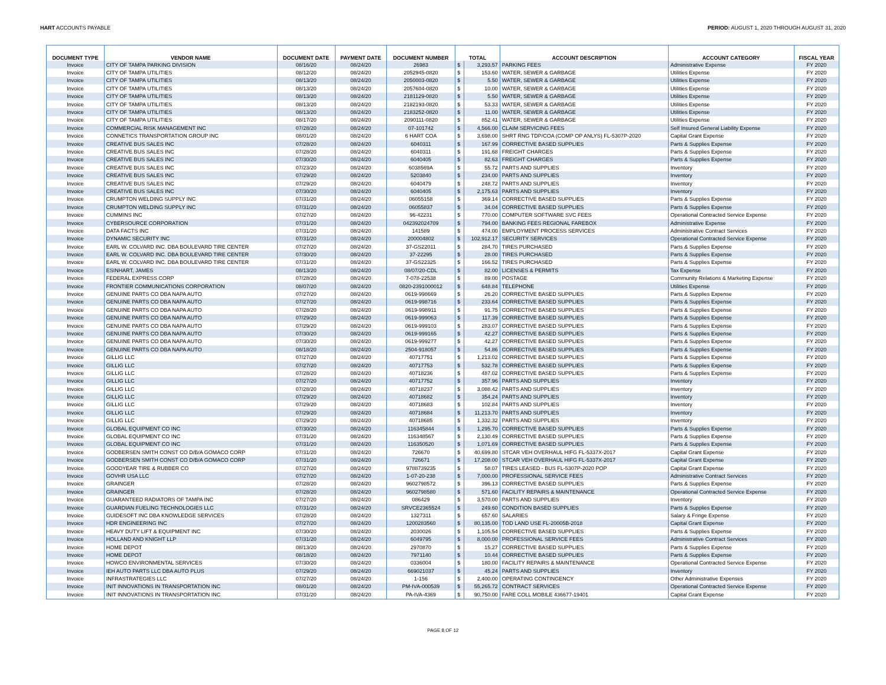HART ACCOUNTS PAYABLE PERIOD: AUGUST 1, 2020 THROUGH AUGUST 31, 2020
| DOCUMENT TYPE | VENDOR NAME | DOCUMENT DATE | PAYMENT DATE | DOCUMENT NUMBER | TOTAL | | ACCOUNT DESCRIPTION | ACCOUNT CATEGORY | FISCAL YEAR |
| --- | --- | --- | --- | --- | --- | --- | --- | --- | --- |
| Invoice | CITY OF TAMPA PARKING DIVISION | 08/16/20 | 08/24/20 | 26983 | $ | 3,293.57 | PARKING FEES | Administrative Expense | FY 2020 |
| Invoice | CITY OF TAMPA UTILITIES | 08/12/20 | 08/24/20 | 2052945-0820 | $ | 153.60 | WATER, SEWER & GARBAGE | Utilities Expense | FY 2020 |
| Invoice | CITY OF TAMPA UTILITIES | 08/13/20 | 08/24/20 | 2050003-0820 | $ | 5.50 | WATER, SEWER & GARBAGE | Utilities Expense | FY 2020 |
| Invoice | CITY OF TAMPA UTILITIES | 08/13/20 | 08/24/20 | 2057604-0820 | $ | 10.00 | WATER, SEWER & GARBAGE | Utilities Expense | FY 2020 |
| Invoice | CITY OF TAMPA UTILITIES | 08/13/20 | 08/24/20 | 2181129-0820 | $ | 5.50 | WATER, SEWER & GARBAGE | Utilities Expense | FY 2020 |
| Invoice | CITY OF TAMPA UTILITIES | 08/13/20 | 08/24/20 | 2182193-0820 | $ | 53.33 | WATER, SEWER & GARBAGE | Utilities Expense | FY 2020 |
| Invoice | CITY OF TAMPA UTILITIES | 08/13/20 | 08/24/20 | 2183252-0820 | $ | 11.00 | WATER, SEWER & GARBAGE | Utilities Expense | FY 2020 |
| Invoice | CITY OF TAMPA UTILITIES | 08/17/20 | 08/24/20 | 2090111-0820 | $ | 852.41 | WATER, SEWER & GARBAGE | Utilities Expense | FY 2020 |
| Invoice | COMMERCIAL RISK MANAGEMENT INC | 07/28/20 | 08/24/20 | 07-101742 | $ | 4,566.00 | CLAIM SERVICING FEES | Self Insured General Liability Expense | FY 2020 |
| Invoice | CONNETICS TRANSPORTATION GROUP INC | 08/01/20 | 08/24/20 | 6 HART COA | $ | 3,698.00 | SHRT RNG TDP/COA (COMP OP ANLYS) FL-5307P-2020 | Capital Grant Expense | FY 2020 |
| Invoice | CREATIVE BUS SALES INC | 07/28/20 | 08/24/20 | 6040311 | $ | 167.99 | CORRECTIVE BASED SUPPLIES | Parts & Supplies Expense | FY 2020 |
| Invoice | CREATIVE BUS SALES INC | 07/28/20 | 08/24/20 | 6040311 | $ | 191.68 | FREIGHT CHARGES | Parts & Supplies Expense | FY 2020 |
| Invoice | CREATIVE BUS SALES INC | 07/30/20 | 08/24/20 | 6040405 | $ | 82.63 | FREIGHT CHARGES | Parts & Supplies Expense | FY 2020 |
| Invoice | CREATIVE BUS SALES INC | 07/23/20 | 08/24/20 | 6038569A | $ | 55.72 | PARTS AND SUPPLIES | Inventory | FY 2020 |
| Invoice | CREATIVE BUS SALES INC | 07/29/20 | 08/24/20 | 5203840 | $ | 234.00 | PARTS AND SUPPLIES | Inventory | FY 2020 |
| Invoice | CREATIVE BUS SALES INC | 07/29/20 | 08/24/20 | 6040479 | $ | 248.72 | PARTS AND SUPPLIES | Inventory | FY 2020 |
| Invoice | CREATIVE BUS SALES INC | 07/30/20 | 08/24/20 | 6040405 | $ | 2,175.63 | PARTS AND SUPPLIES | Inventory | FY 2020 |
| Invoice | CRUMPTON WELDING SUPPLY INC | 07/31/20 | 08/24/20 | 06055158 | $ | 369.14 | CORRECTIVE BASED SUPPLIES | Parts & Supplies Expense | FY 2020 |
| Invoice | CRUMPTON WELDING SUPPLY INC | 07/31/20 | 08/24/20 | 06055837 | $ | 34.04 | CORRECTIVE BASED SUPPLIES | Parts & Supplies Expense | FY 2020 |
| Invoice | CUMMINS INC | 07/27/20 | 08/24/20 | 96-42231 | $ | 770.00 | COMPUTER SOFTWARE SVC FEES | Operational Contracted Service Expense | FY 2020 |
| Invoice | CYBERSOURCE CORPORATION | 07/31/20 | 08/24/20 | 042392024709 | $ | 794.00 | BANKING FEES REGIONAL FAREBOX | Administrative Expense | FY 2020 |
| Invoice | DATA FACTS INC | 07/31/20 | 08/24/20 | 141589 | $ | 474.00 | EMPLOYMENT PROCESS SERVICES | Administrative Contract Services | FY 2020 |
| Invoice | DYNAMIC SECURITY INC | 07/31/20 | 08/24/20 | 200004802 | $ | 102,912.17 | SECURITY SERVICES | Operational Contracted Service Expense | FY 2020 |
| Invoice | EARL W. COLVARD INC. DBA BOULEVARD TIRE CENTER | 07/27/20 | 08/24/20 | 37-GS22011 | $ | 284.70 | TIRES PURCHASED | Parts & Supplies Expense | FY 2020 |
| Invoice | EARL W. COLVARD INC. DBA BOULEVARD TIRE CENTER | 07/30/20 | 08/24/20 | 37-22295 | $ | 28.00 | TIRES PURCHASED | Parts & Supplies Expense | FY 2020 |
| Invoice | EARL W. COLVARD INC. DBA BOULEVARD TIRE CENTER | 07/31/20 | 08/24/20 | 37-GS22325 | $ | 166.52 | TIRES PURCHASED | Parts & Supplies Expense | FY 2020 |
| Invoice | ESINHART, JAMES | 08/13/20 | 08/24/20 | 08/07/20-CDL | $ | 82.00 | LICENSES & PERMITS | Tax Expense | FY 2020 |
| Invoice | FEDERAL EXPRESS CORP | 07/28/20 | 08/24/20 | 7-078-22538 | $ | 89.00 | POSTAGE | Community Relations & Marketing Expense | FY 2020 |
| Invoice | FRONTIER COMMUNICATIONS CORPORATION | 08/07/20 | 08/24/20 | 0820-2391000012 | $ | 648.84 | TELEPHONE | Utilities Expense | FY 2020 |
| Invoice | GENUINE PARTS CO DBA NAPA AUTO | 07/27/20 | 08/24/20 | 0619-998669 | $ | 26.20 | CORRECTIVE BASED SUPPLIES | Parts & Supplies Expense | FY 2020 |
| Invoice | GENUINE PARTS CO DBA NAPA AUTO | 07/27/20 | 08/24/20 | 0619-998716 | $ | 233.64 | CORRECTIVE BASED SUPPLIES | Parts & Supplies Expense | FY 2020 |
| Invoice | GENUINE PARTS CO DBA NAPA AUTO | 07/28/20 | 08/24/20 | 0619-998911 | $ | 91.75 | CORRECTIVE BASED SUPPLIES | Parts & Supplies Expense | FY 2020 |
| Invoice | GENUINE PARTS CO DBA NAPA AUTO | 07/29/20 | 08/24/20 | 0619-999063 | $ | 117.39 | CORRECTIVE BASED SUPPLIES | Parts & Supplies Expense | FY 2020 |
| Invoice | GENUINE PARTS CO DBA NAPA AUTO | 07/29/20 | 08/24/20 | 0619-999103 | $ | 283.07 | CORRECTIVE BASED SUPPLIES | Parts & Supplies Expense | FY 2020 |
| Invoice | GENUINE PARTS CO DBA NAPA AUTO | 07/30/20 | 08/24/20 | 0619-999165 | $ | 42.27 | CORRECTIVE BASED SUPPLIES | Parts & Supplies Expense | FY 2020 |
| Invoice | GENUINE PARTS CO DBA NAPA AUTO | 07/30/20 | 08/24/20 | 0619-999277 | $ | 42.27 | CORRECTIVE BASED SUPPLIES | Parts & Supplies Expense | FY 2020 |
| Invoice | GENUINE PARTS CO DBA NAPA AUTO | 08/18/20 | 08/24/20 | 2504-918057 | $ | 54.86 | CORRECTIVE BASED SUPPLIES | Parts & Supplies Expense | FY 2020 |
| Invoice | GILLIG LLC | 07/27/20 | 08/24/20 | 40717751 | $ | 1,213.02 | CORRECTIVE BASED SUPPLIES | Parts & Supplies Expense | FY 2020 |
| Invoice | GILLIG LLC | 07/27/20 | 08/24/20 | 40717753 | $ | 532.78 | CORRECTIVE BASED SUPPLIES | Parts & Supplies Expense | FY 2020 |
| Invoice | GILLIG LLC | 07/28/20 | 08/24/20 | 40718236 | $ | 487.02 | CORRECTIVE BASED SUPPLIES | Parts & Supplies Expense | FY 2020 |
| Invoice | GILLIG LLC | 07/27/20 | 08/24/20 | 40717752 | $ | 357.96 | PARTS AND SUPPLIES | Inventory | FY 2020 |
| Invoice | GILLIG LLC | 07/28/20 | 08/24/20 | 40718237 | $ | 3,088.42 | PARTS AND SUPPLIES | Inventory | FY 2020 |
| Invoice | GILLIG LLC | 07/29/20 | 08/24/20 | 40718682 | $ | 354.24 | PARTS AND SUPPLIES | Inventory | FY 2020 |
| Invoice | GILLIG LLC | 07/29/20 | 08/24/20 | 40718683 | $ | 102.84 | PARTS AND SUPPLIES | Inventory | FY 2020 |
| Invoice | GILLIG LLC | 07/29/20 | 08/24/20 | 40718684 | $ | 11,213.70 | PARTS AND SUPPLIES | Inventory | FY 2020 |
| Invoice | GILLIG LLC | 07/29/20 | 08/24/20 | 40718685 | $ | 1,332.32 | PARTS AND SUPPLIES | Inventory | FY 2020 |
| Invoice | GLOBAL EQUIPMENT CO INC | 07/30/20 | 08/24/20 | 116345844 | $ | 1,295.70 | CORRECTIVE BASED SUPPLIES | Parts & Supplies Expense | FY 2020 |
| Invoice | GLOBAL EQUIPMENT CO INC | 07/31/20 | 08/24/20 | 116348567 | $ | 2,130.49 | CORRECTIVE BASED SUPPLIES | Parts & Supplies Expense | FY 2020 |
| Invoice | GLOBAL EQUIPMENT CO INC | 07/31/20 | 08/24/20 | 116350520 | $ | 1,071.69 | CORRECTIVE BASED SUPPLIES | Parts & Supplies Expense | FY 2020 |
| Invoice | GODBERSEN SMITH CONST CO D/B/A GOMACO CORP | 07/31/20 | 08/24/20 | 726670 | $ | 40,699.80 | STCAR VEH OVERHAUL HIFG FL-5337X-2017 | Capital Grant Expense | FY 2020 |
| Invoice | GODBERSEN SMITH CONST CO D/B/A GOMACO CORP | 07/31/20 | 08/24/20 | 726671 | $ | 17,208.00 | STCAR VEH OVERHAUL HIFG FL-5337X-2017 | Capital Grant Expense | FY 2020 |
| Invoice | GOODYEAR TIRE & RUBBER CO | 07/27/20 | 08/24/20 | 9788739235 | $ | 58.07 | TIRES LEASED - BUS FL-5307P-2020 POP | Capital Grant Expense | FY 2020 |
| Invoice | GOVHR USA LLC | 07/27/20 | 08/24/20 | 1-07-20-238 | $ | 7,000.00 | PROFESSIONAL SERVICE FEES | Administrative Contract Services | FY 2020 |
| Invoice | GRAINGER | 07/28/20 | 08/24/20 | 9602798572 | $ | 396.13 | CORRECTIVE BASED SUPPLIES | Parts & Supplies Expense | FY 2020 |
| Invoice | GRAINGER | 07/28/20 | 08/24/20 | 9602798580 | $ | 571.60 | FACILITY REPAIRS & MAINTENANCE | Operational Contracted Service Expense | FY 2020 |
| Invoice | GUARANTEED RADIATORS OF TAMPA INC | 07/27/20 | 08/24/20 | 086429 | $ | 3,570.00 | PARTS AND SUPPLIES | Inventory | FY 2020 |
| Invoice | GUARDIAN FUELING TECHNOLOGIES LLC | 07/31/20 | 08/24/20 | SRVCE2365524 | $ | 249.60 | CONDITION BASED SUPPLIES | Parts & Supplies Expense | FY 2020 |
| Invoice | GUIDESOFT INC DBA KNOWLEDGE SERVICES | 07/28/20 | 08/24/20 | 1327311 | $ | 657.60 | SALARIES | Salary & Fringe Expense | FY 2020 |
| Invoice | HDR ENGINEERING INC | 07/27/20 | 08/24/20 | 1200283560 | $ | 80,135.00 | TOD LAND USE FL-20005B-2018 | Capital Grant Expense | FY 2020 |
| Invoice | HEAVY DUTY LIFT & EQUIPMENT INC | 07/30/20 | 08/24/20 | 2030026 | $ | 1,105.54 | CORRECTIVE BASED SUPPLIES | Parts & Supplies Expense | FY 2020 |
| Invoice | HOLLAND AND KNIGHT LLP | 07/31/20 | 08/24/20 | 6049795 | $ | 8,000.00 | PROFESSIONAL SERVICE FEES | Administrative Contract Services | FY 2020 |
| Invoice | HOME DEPOT | 08/13/20 | 08/24/20 | 2970870 | $ | 15.27 | CORRECTIVE BASED SUPPLIES | Parts & Supplies Expense | FY 2020 |
| Invoice | HOME DEPOT | 08/18/20 | 08/24/20 | 7971140 | $ | 10.44 | CORRECTIVE BASED SUPPLIES | Parts & Supplies Expense | FY 2020 |
| Invoice | HOWCO ENVIRONMENTAL SERVICES | 07/30/20 | 08/24/20 | 0336004 | $ | 180.00 | FACILITY REPAIRS & MAINTENANCE | Operational Contracted Service Expense | FY 2020 |
| Invoice | IEH AUTO PARTS LLC DBA AUTO PLUS | 07/29/20 | 08/24/20 | 669021037 | $ | 45.24 | PARTS AND SUPPLIES | Inventory | FY 2020 |
| Invoice | INFRASTRATEGIES LLC | 07/27/20 | 08/24/20 | 1-156 | $ | 2,400.00 | OPERATING CONTINGENCY | Other Administrative Expenses | FY 2020 |
| Invoice | INIT INNOVATIONS IN TRANSPORTATION INC | 08/01/20 | 08/24/20 | PM-IVA-000539 | $ | 55,265.72 | CONTRACT SERVICES | Operational Contracted Service Expense | FY 2020 |
| Invoice | INIT INNOVATIONS IN TRANSPORTATION INC | 07/31/20 | 08/24/20 | PA-IVA-4369 | $ | 90,750.00 | FARE COLL MOBILE 436677-19401 | Capital Grant Expense | FY 2020 |
PAGE 8 OF 12